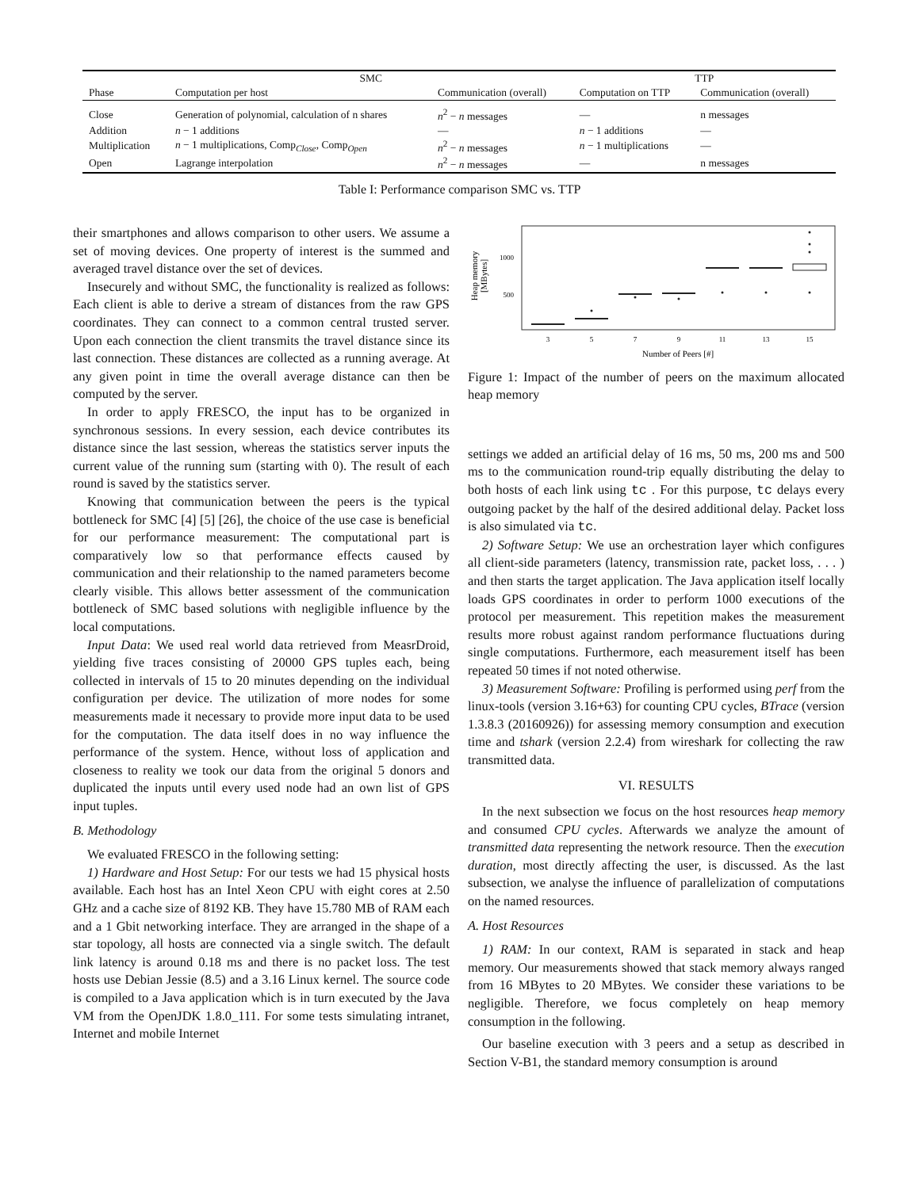| | SMC | | TTP | |
| --- | --- | --- | --- | --- |
| Phase | Computation per host | Communication (overall) | Computation on TTP | Communication (overall) |
| Close | Generation of polynomial, calculation of n shares | n<sup>2</sup> − n messages | — | n messages |
| Addition | n − 1 additions | — | n − 1 additions | — |
| Multiplication | n − 1 multiplications, Comp<sub>Close</sub>, Comp<sub>Open</sub> | n<sup>2</sup> − n messages | n − 1 multiplications | — |
| Open | Lagrange interpolation | n<sup>2</sup> − n messages | — | n messages |
Table I: Performance comparison SMC vs. TTP
their smartphones and allows comparison to other users. We assume a set of moving devices. One property of interest is the summed and averaged travel distance over the set of devices.
Insecurely and without SMC, the functionality is realized as follows: Each client is able to derive a stream of distances from the raw GPS coordinates. They can connect to a common central trusted server. Upon each connection the client transmits the travel distance since its last connection. These distances are collected as a running average. At any given point in time the overall average distance can then be computed by the server.
In order to apply FRESCO, the input has to be organized in synchronous sessions. In every session, each device contributes its distance since the last session, whereas the statistics server inputs the current value of the running sum (starting with 0). The result of each round is saved by the statistics server.
Knowing that communication between the peers is the typical bottleneck for SMC [4] [5] [26], the choice of the use case is beneficial for our performance measurement: The computational part is comparatively low so that performance effects caused by communication and their relationship to the named parameters become clearly visible. This allows better assessment of the communication bottleneck of SMC based solutions with negligible influence by the local computations.
Input Data: We used real world data retrieved from MeasrDroid, yielding five traces consisting of 20000 GPS tuples each, being collected in intervals of 15 to 20 minutes depending on the individual configuration per device. The utilization of more nodes for some measurements made it necessary to provide more input data to be used for the computation. The data itself does in no way influence the performance of the system. Hence, without loss of application and closeness to reality we took our data from the original 5 donors and duplicated the inputs until every used node had an own list of GPS input tuples.
B. Methodology
We evaluated FRESCO in the following setting:
1) Hardware and Host Setup: For our tests we had 15 physical hosts available. Each host has an Intel Xeon CPU with eight cores at 2.50 GHz and a cache size of 8192 KB. They have 15.780 MB of RAM each and a 1 Gbit networking interface. They are arranged in the shape of a star topology, all hosts are connected via a single switch. The default link latency is around 0.18 ms and there is no packet loss. The test hosts use Debian Jessie (8.5) and a 3.16 Linux kernel. The source code is compiled to a Java application which is in turn executed by the Java VM from the OpenJDK 1.8.0_111. For some tests simulating intranet, Internet and mobile Internet
1000
500
Heap memory
[MBytes]
3
5
7
9
11
13
15
Number of Peers [#]
Figure 1: Impact of the number of peers on the maximum allocated heap memory
settings we added an artificial delay of 16 ms, 50 ms, 200 ms and 500 ms to the communication round-trip equally distributing the delay to both hosts of each link using tc . For this purpose, tc delays every outgoing packet by the half of the desired additional delay. Packet loss is also simulated via tc.
2) Software Setup: We use an orchestration layer which configures all client-side parameters (latency, transmission rate, packet loss, . . . ) and then starts the target application. The Java application itself locally loads GPS coordinates in order to perform 1000 executions of the protocol per measurement. This repetition makes the measurement results more robust against random performance fluctuations during single computations. Furthermore, each measurement itself has been repeated 50 times if not noted otherwise.
3) Measurement Software: Profiling is performed using perf from the linux-tools (version 3.16+63) for counting CPU cycles, BTrace (version 1.3.8.3 (20160926)) for assessing memory consumption and execution time and tshark (version 2.2.4) from wireshark for collecting the raw transmitted data.
VI. RESULTS
In the next subsection we focus on the host resources heap memory and consumed CPU cycles. Afterwards we analyze the amount of transmitted data representing the network resource. Then the execution duration, most directly affecting the user, is discussed. As the last subsection, we analyse the influence of parallelization of computations on the named resources.
A. Host Resources
1) RAM: In our context, RAM is separated in stack and heap memory. Our measurements showed that stack memory always ranged from 16 MBytes to 20 MBytes. We consider these variations to be negligible. Therefore, we focus completely on heap memory consumption in the following.
Our baseline execution with 3 peers and a setup as described in Section V-B1, the standard memory consumption is around